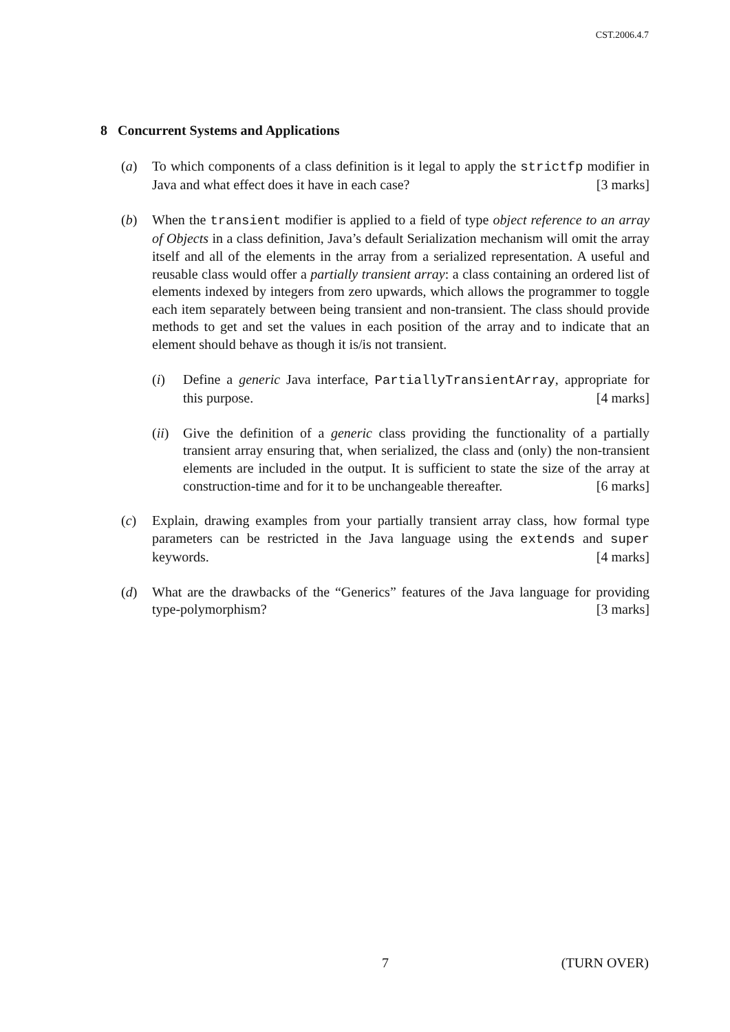CST.2006.4.7
8 Concurrent Systems and Applications
(a) To which components of a class definition is it legal to apply the strictfp modifier in Java and what effect does it have in each case? [3 marks]
(b) When the transient modifier is applied to a field of type object reference to an array of Objects in a class definition, Java’s default Serialization mechanism will omit the array itself and all of the elements in the array from a serialized representation. A useful and reusable class would offer a partially transient array: a class containing an ordered list of elements indexed by integers from zero upwards, which allows the programmer to toggle each item separately between being transient and non-transient. The class should provide methods to get and set the values in each position of the array and to indicate that an element should behave as though it is/is not transient.
(i) Define a generic Java interface, PartiallyTransientArray, appropriate for this purpose. [4 marks]
(ii) Give the definition of a generic class providing the functionality of a partially transient array ensuring that, when serialized, the class and (only) the non-transient elements are included in the output. It is sufficient to state the size of the array at construction-time and for it to be unchangeable thereafter. [6 marks]
(c) Explain, drawing examples from your partially transient array class, how formal type parameters can be restricted in the Java language using the extends and super keywords. [4 marks]
(d) What are the drawbacks of the “Generics” features of the Java language for providing type-polymorphism? [3 marks]
7 (TURN OVER)